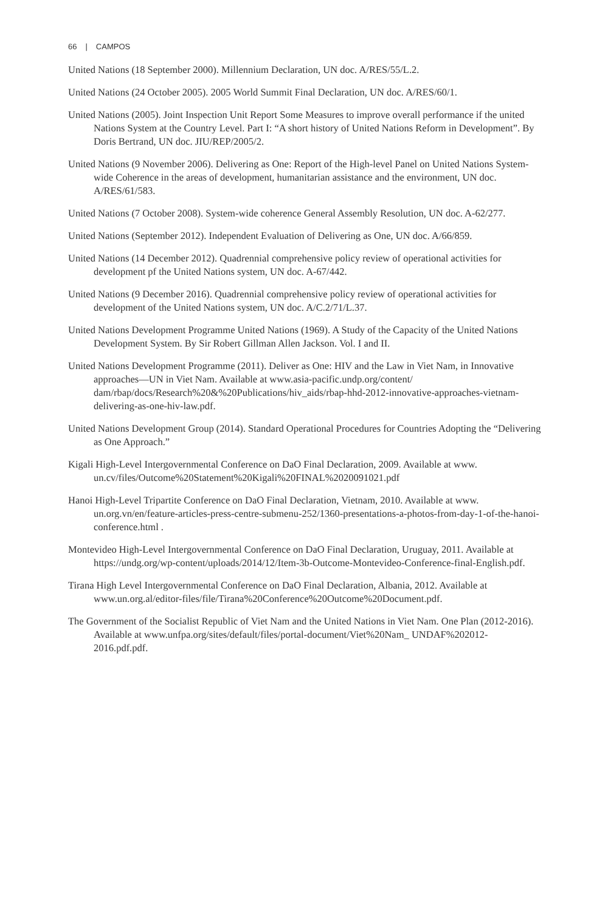66 | CAMPOS
United Nations (18 September 2000). Millennium Declaration, UN doc. A/RES/55/L.2.
United Nations (24 October 2005). 2005 World Summit Final Declaration, UN doc. A/RES/60/1.
United Nations (2005). Joint Inspection Unit Report Some Measures to improve overall performance if the united Nations System at the Country Level. Part I: “A short history of United Nations Reform in Development”. By Doris Bertrand, UN doc. JIU/REP/2005/2.
United Nations (9 November 2006). Delivering as One: Report of the High-level Panel on United Nations System-wide Coherence in the areas of development, humanitarian assistance and the environment, UN doc. A/RES/61/583.
United Nations (7 October 2008). System-wide coherence General Assembly Resolution, UN doc. A-62/277.
United Nations (September 2012). Independent Evaluation of Delivering as One, UN doc. A/66/859.
United Nations (14 December 2012). Quadrennial comprehensive policy review of operational activities for development pf the United Nations system, UN doc. A-67/442.
United Nations (9 December 2016). Quadrennial comprehensive policy review of operational activities for development of the United Nations system, UN doc. A/C.2/71/L.37.
United Nations Development Programme United Nations (1969). A Study of the Capacity of the United Nations Development System. By Sir Robert Gillman Allen Jackson. Vol. I and II.
United Nations Development Programme (2011). Deliver as One: HIV and the Law in Viet Nam, in Innovative approaches—UN in Viet Nam. Available at www.asia-pacific.undp.org/content/ dam/rbap/docs/Research%20&%20Publications/hiv_aids/rbap-hhd-2012-innovative-approaches-vietnam-delivering-as-one-hiv-law.pdf.
United Nations Development Group (2014). Standard Operational Procedures for Countries Adopting the “Delivering as One Approach.”
Kigali High-Level Intergovernmental Conference on DaO Final Declaration, 2009. Available at www. un.cv/files/Outcome%20Statement%20Kigali%20FINAL%2020091021.pdf
Hanoi High-Level Tripartite Conference on DaO Final Declaration, Vietnam, 2010. Available at www. un.org.vn/en/feature-articles-press-centre-submenu-252/1360-presentations-a-photos-from-day-1-of-the-hanoi-conference.html .
Montevideo High-Level Intergovernmental Conference on DaO Final Declaration, Uruguay, 2011. Available at https://undg.org/wp-content/uploads/2014/12/Item-3b-Outcome-Montevideo-Conference-final-English.pdf.
Tirana High Level Intergovernmental Conference on DaO Final Declaration, Albania, 2012. Available at www.un.org.al/editor-files/file/Tirana%20Conference%20Outcome%20Document.pdf.
The Government of the Socialist Republic of Viet Nam and the United Nations in Viet Nam. One Plan (2012-2016). Available at www.unfpa.org/sites/default/files/portal-document/Viet%20Nam_ UNDAF%202012-2016.pdf.pdf.